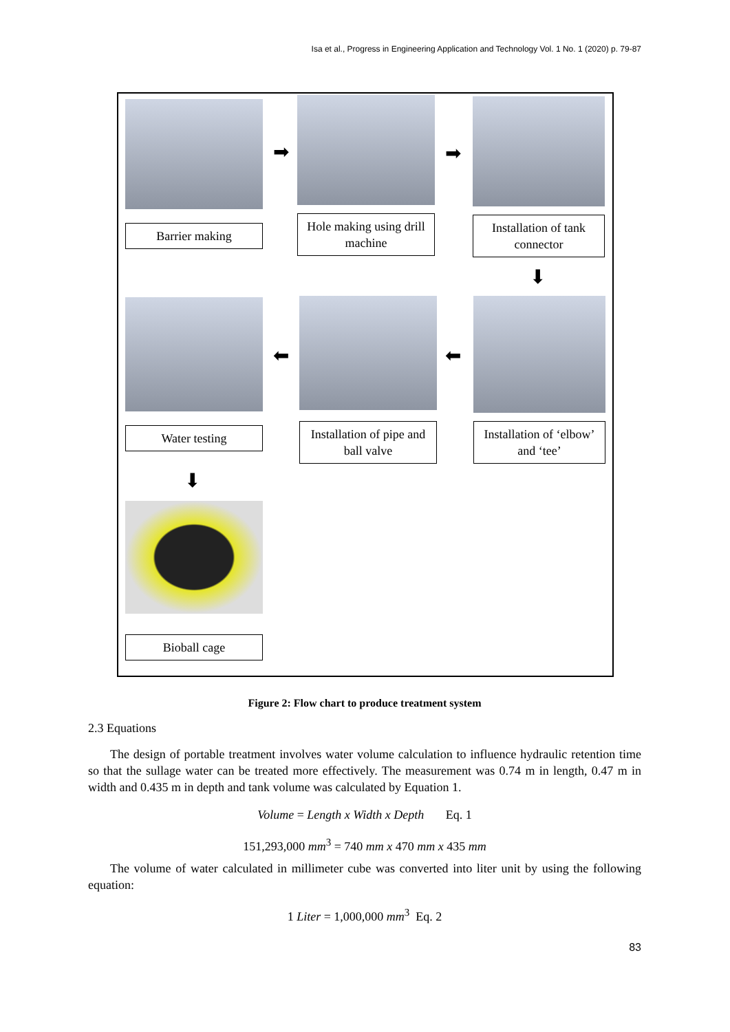Isa et al., Progress in Engineering Application and Technology Vol. 1 No. 1 (2020) p. 79-87
Barrier making
➡
Hole making using drill machine
➡
Installation of tank connector
⬇
Water testing
⬅
Installation of pipe and ball valve
⬅
Installation of ‘elbow’ and ‘tee’
⬇
Bioball cage
Figure 2: Flow chart to produce treatment system
2.3 Equations
The design of portable treatment involves water volume calculation to influence hydraulic retention time so that the sullage water can be treated more effectively. The measurement was 0.74 m in length, 0.47 m in width and 0.435 m in depth and tank volume was calculated by Equation 1.
Volume = Length x Width x Depth Eq. 1
151,293,000 mm<sup>3</sup> = 740 mm x 470 mm x 435 mm
The volume of water calculated in millimeter cube was converted into liter unit by using the following equation:
1 Liter = 1,000,000 mm<sup>3</sup> Eq. 2
83